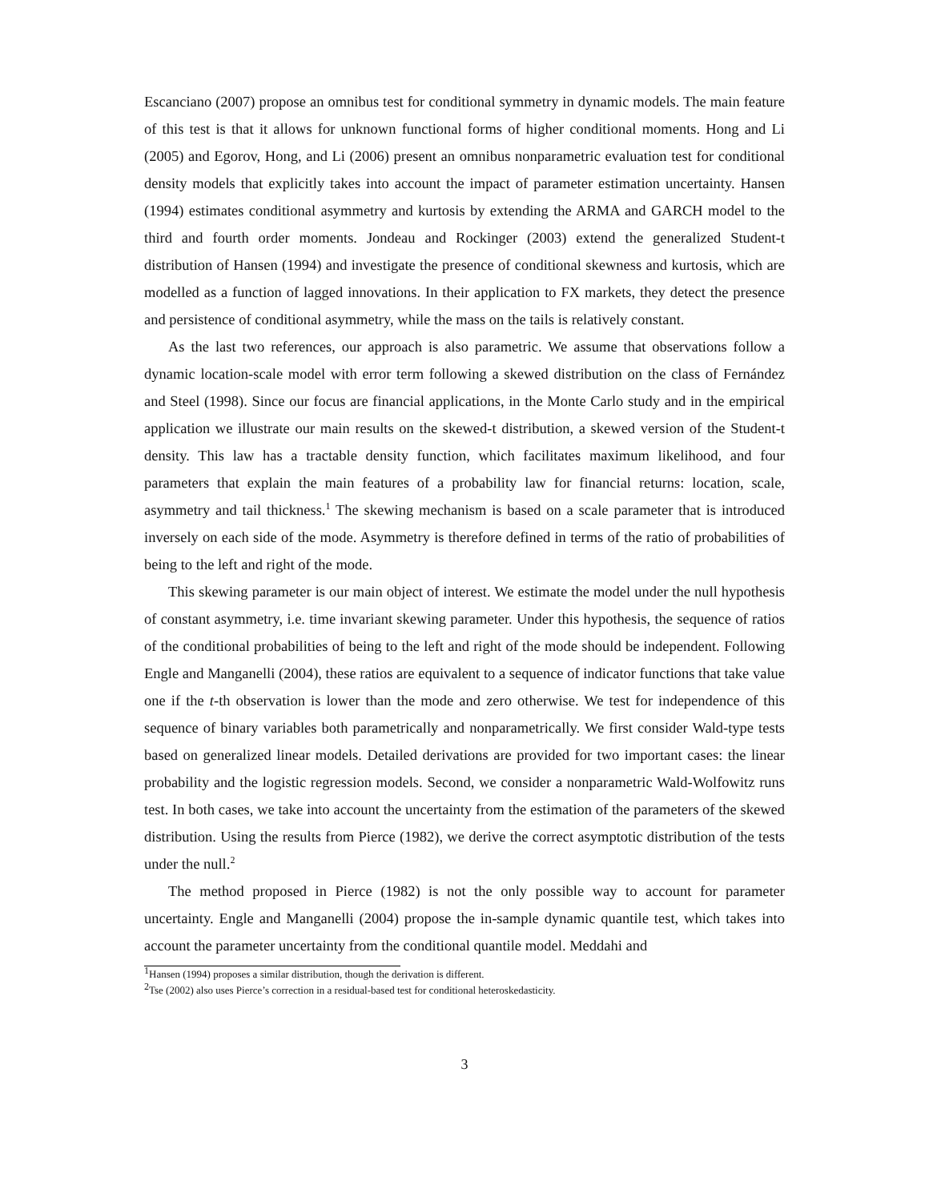Escanciano (2007) propose an omnibus test for conditional symmetry in dynamic models. The main feature of this test is that it allows for unknown functional forms of higher conditional moments. Hong and Li (2005) and Egorov, Hong, and Li (2006) present an omnibus nonparametric evaluation test for conditional density models that explicitly takes into account the impact of parameter estimation uncertainty. Hansen (1994) estimates conditional asymmetry and kurtosis by extending the ARMA and GARCH model to the third and fourth order moments. Jondeau and Rockinger (2003) extend the generalized Student-t distribution of Hansen (1994) and investigate the presence of conditional skewness and kurtosis, which are modelled as a function of lagged innovations. In their application to FX markets, they detect the presence and persistence of conditional asymmetry, while the mass on the tails is relatively constant.
As the last two references, our approach is also parametric. We assume that observations follow a dynamic location-scale model with error term following a skewed distribution on the class of Fernández and Steel (1998). Since our focus are financial applications, in the Monte Carlo study and in the empirical application we illustrate our main results on the skewed-t distribution, a skewed version of the Student-t density. This law has a tractable density function, which facilitates maximum likelihood, and four parameters that explain the main features of a probability law for financial returns: location, scale, asymmetry and tail thickness.<sup>1</sup> The skewing mechanism is based on a scale parameter that is introduced inversely on each side of the mode. Asymmetry is therefore defined in terms of the ratio of probabilities of being to the left and right of the mode.
This skewing parameter is our main object of interest. We estimate the model under the null hypothesis of constant asymmetry, i.e. time invariant skewing parameter. Under this hypothesis, the sequence of ratios of the conditional probabilities of being to the left and right of the mode should be independent. Following Engle and Manganelli (2004), these ratios are equivalent to a sequence of indicator functions that take value one if the t-th observation is lower than the mode and zero otherwise. We test for independence of this sequence of binary variables both parametrically and nonparametrically. We first consider Wald-type tests based on generalized linear models. Detailed derivations are provided for two important cases: the linear probability and the logistic regression models. Second, we consider a nonparametric Wald-Wolfowitz runs test. In both cases, we take into account the uncertainty from the estimation of the parameters of the skewed distribution. Using the results from Pierce (1982), we derive the correct asymptotic distribution of the tests under the null.<sup>2</sup>
The method proposed in Pierce (1982) is not the only possible way to account for parameter uncertainty. Engle and Manganelli (2004) propose the in-sample dynamic quantile test, which takes into account the parameter uncertainty from the conditional quantile model. Meddahi and
<sup>1</sup> Hansen (1994) proposes a similar distribution, though the derivation is different.
<sup>2</sup> Tse (2002) also uses Pierce’s correction in a residual-based test for conditional heteroskedasticity.
3